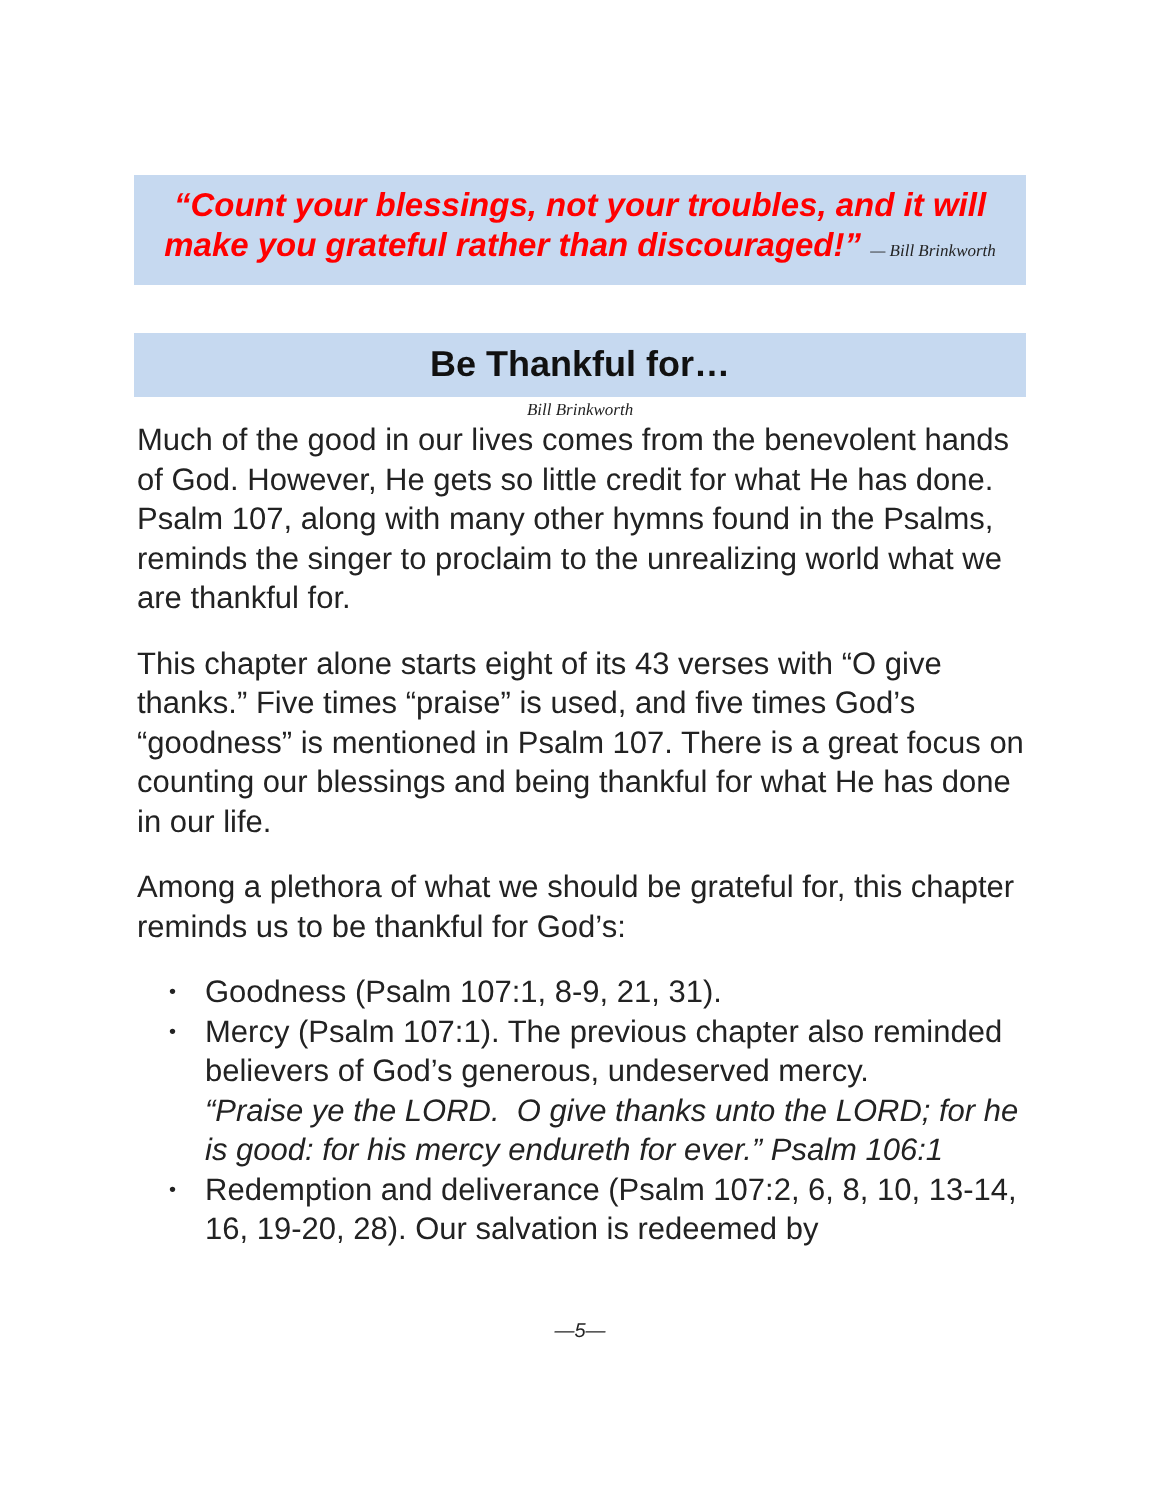“Count your blessings, not your troubles, and it will make you grateful rather than discouraged!” — Bill Brinkworth
Be Thankful for…
Bill Brinkworth
Much of the good in our lives comes from the benevolent hands of God. However, He gets so little credit for what He has done. Psalm 107, along with many other hymns found in the Psalms, reminds the singer to proclaim to the unrealizing world what we are thankful for.
This chapter alone starts eight of its 43 verses with “O give thanks.” Five times “praise” is used, and five times God’s “goodness” is mentioned in Psalm 107. There is a great focus on counting our blessings and being thankful for what He has done in our life.
Among a plethora of what we should be grateful for, this chapter reminds us to be thankful for God’s:
Goodness (Psalm 107:1, 8-9, 21, 31).
Mercy (Psalm 107:1). The previous chapter also reminded believers of God’s generous, undeserved mercy.
“Praise ye the LORD. O give thanks unto the LORD; for he is good: for his mercy endureth for ever.” Psalm 106:1
Redemption and deliverance (Psalm 107:2, 6, 8, 10, 13-14, 16, 19-20, 28). Our salvation is redeemed by
—5—